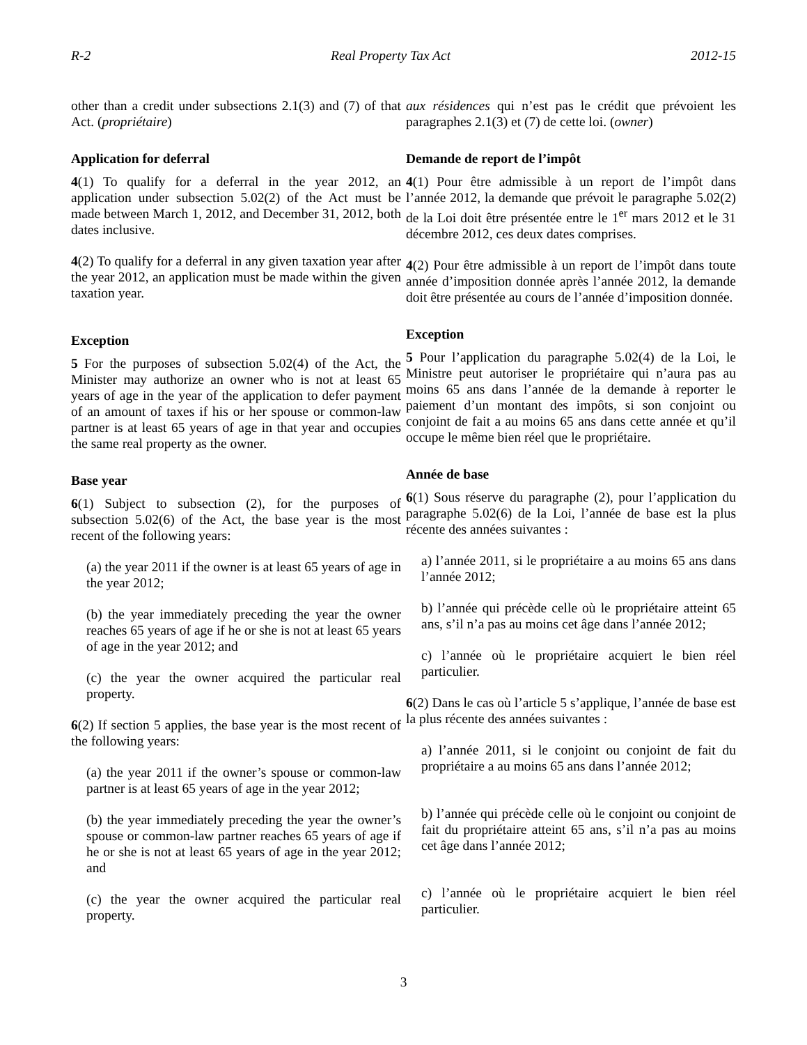R-2 Real Property Tax Act 2012-15
other than a credit under subsections 2.1(3) and (7) of that Act. (propriétaire)
Application for deferral
4(1) To qualify for a deferral in the year 2012, an application under subsection 5.02(2) of the Act must be made between March 1, 2012, and December 31, 2012, both dates inclusive.
4(2) To qualify for a deferral in any given taxation year after the year 2012, an application must be made within the given taxation year.
Exception
5 For the purposes of subsection 5.02(4) of the Act, the Minister may authorize an owner who is not at least 65 years of age in the year of the application to defer payment of an amount of taxes if his or her spouse or common-law partner is at least 65 years of age in that year and occupies the same real property as the owner.
Base year
6(1) Subject to subsection (2), for the purposes of subsection 5.02(6) of the Act, the base year is the most recent of the following years:
(a) the year 2011 if the owner is at least 65 years of age in the year 2012;
(b) the year immediately preceding the year the owner reaches 65 years of age if he or she is not at least 65 years of age in the year 2012; and
(c) the year the owner acquired the particular real property.
6(2) If section 5 applies, the base year is the most recent of the following years:
(a) the year 2011 if the owner’s spouse or common-law partner is at least 65 years of age in the year 2012;
(b) the year immediately preceding the year the owner’s spouse or common-law partner reaches 65 years of age if he or she is not at least 65 years of age in the year 2012; and
(c) the year the owner acquired the particular real property.
aux résidences qui n’est pas le crédit que prévoient les paragraphes 2.1(3) et (7) de cette loi. (owner)
Demande de report de l’impôt
4(1) Pour être admissible à un report de l’impôt dans l’année 2012, la demande que prévoit le paragraphe 5.02(2) de la Loi doit être présentée entre le 1<sup>er</sup> mars 2012 et le 31 décembre 2012, ces deux dates comprises.
4(2) Pour être admissible à un report de l’impôt dans toute année d’imposition donnée après l’année 2012, la demande doit être présentée au cours de l’année d’imposition donnée.
Exception
5 Pour l’application du paragraphe 5.02(4) de la Loi, le Ministre peut autoriser le propriétaire qui n’aura pas au moins 65 ans dans l’année de la demande à reporter le paiement d’un montant des impôts, si son conjoint ou conjoint de fait a au moins 65 ans dans cette année et qu’il occupe le même bien réel que le propriétaire.
Année de base
6(1) Sous réserve du paragraphe (2), pour l’application du paragraphe 5.02(6) de la Loi, l’année de base est la plus récente des années suivantes :
a) l’année 2011, si le propriétaire a au moins 65 ans dans l’année 2012;
b) l’année qui précède celle où le propriétaire atteint 65 ans, s’il n’a pas au moins cet âge dans l’année 2012;
c) l’année où le propriétaire acquiert le bien réel particulier.
6(2) Dans le cas où l’article 5 s’applique, l’année de base est la plus récente des années suivantes :
a) l’année 2011, si le conjoint ou conjoint de fait du propriétaire a au moins 65 ans dans l’année 2012;
b) l’année qui précède celle où le conjoint ou conjoint de fait du propriétaire atteint 65 ans, s’il n’a pas au moins cet âge dans l’année 2012;
c) l’année où le propriétaire acquiert le bien réel particulier.
3